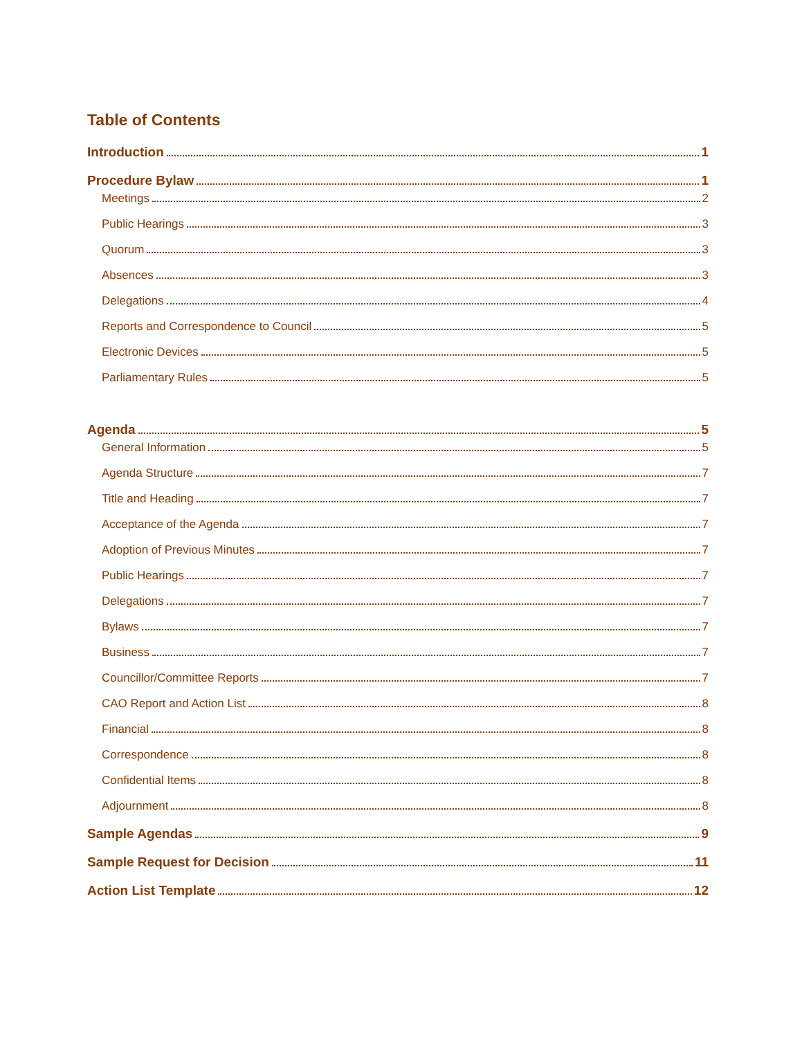Table of Contents
Introduction 1
Procedure Bylaw 1
Meetings 2
Public Hearings 3
Quorum 3
Absences 3
Delegations 4
Reports and Correspondence to Council 5
Electronic Devices 5
Parliamentary Rules 5
Agenda 5
General Information 5
Agenda Structure 7
Title and Heading 7
Acceptance of the Agenda 7
Adoption of Previous Minutes 7
Public Hearings 7
Delegations 7
Bylaws 7
Business 7
Councillor/Committee Reports 7
CAO Report and Action List 8
Financial 8
Correspondence 8
Confidential Items 8
Adjournment 8
Sample Agendas 9
Sample Request for Decision 11
Action List Template 12